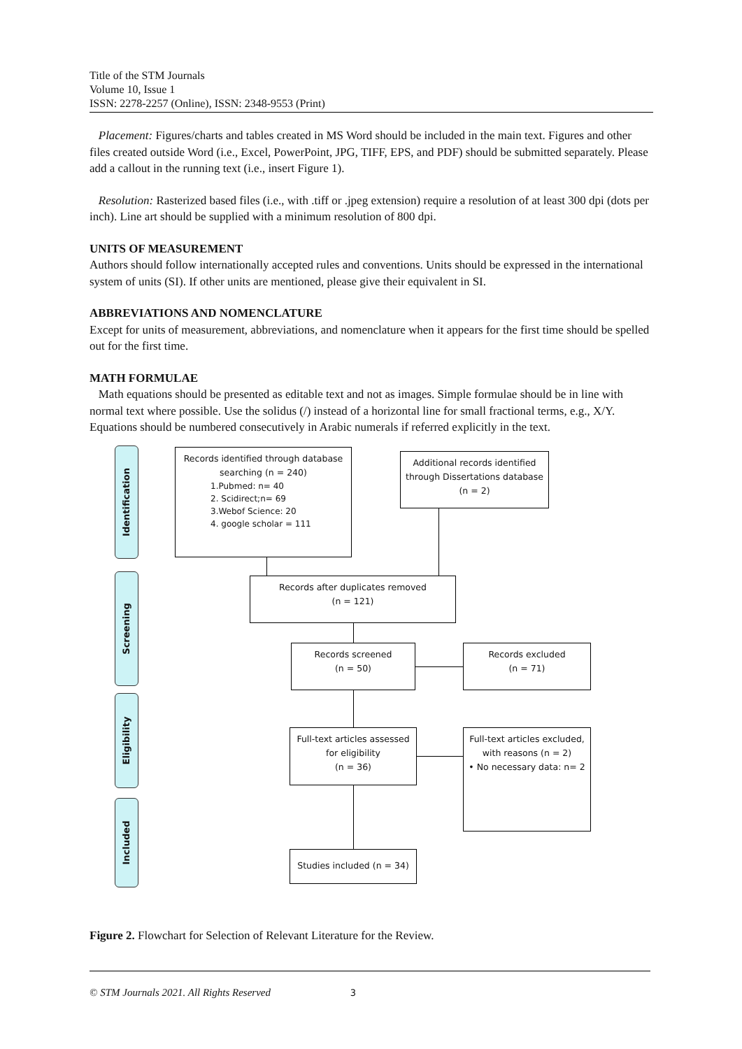Title of the STM Journals
Volume 10, Issue 1
ISSN: 2278-2257 (Online), ISSN: 2348-9553 (Print)
Placement: Figures/charts and tables created in MS Word should be included in the main text. Figures and other files created outside Word (i.e., Excel, PowerPoint, JPG, TIFF, EPS, and PDF) should be submitted separately. Please add a callout in the running text (i.e., insert Figure 1).
Resolution: Rasterized based files (i.e., with .tiff or .jpeg extension) require a resolution of at least 300 dpi (dots per inch). Line art should be supplied with a minimum resolution of 800 dpi.
UNITS OF MEASUREMENT
Authors should follow internationally accepted rules and conventions. Units should be expressed in the international system of units (SI). If other units are mentioned, please give their equivalent in SI.
ABBREVIATIONS AND NOMENCLATURE
Except for units of measurement, abbreviations, and nomenclature when it appears for the first time should be spelled out for the first time.
MATH FORMULAE
Math equations should be presented as editable text and not as images. Simple formulae should be in line with normal text where possible. Use the solidus (/) instead of a horizontal line for small fractional terms, e.g., X/Y. Equations should be numbered consecutively in Arabic numerals if referred explicitly in the text.
Identification
Screening
Eligibility
Included
Records identified through database searching (n = 240)
1.Pubmed: n= 40
2. Scidirect;n= 69
3.Webof Science: 20
4. google scholar = 111
Additional records identified through Dissertations database (n = 2)
Records after duplicates removed
(n = 121)
Records screened
(n = 50)
Records excluded
(n = 71)
Full-text articles assessed for eligibility
(n = 36)
Full-text articles excluded, with reasons (n = 2)
• No necessary data: n= 2
Studies included (n = 34)
Figure 2. Flowchart for Selection of Relevant Literature for the Review.
© STM Journals 2021. All Rights Reserved 3